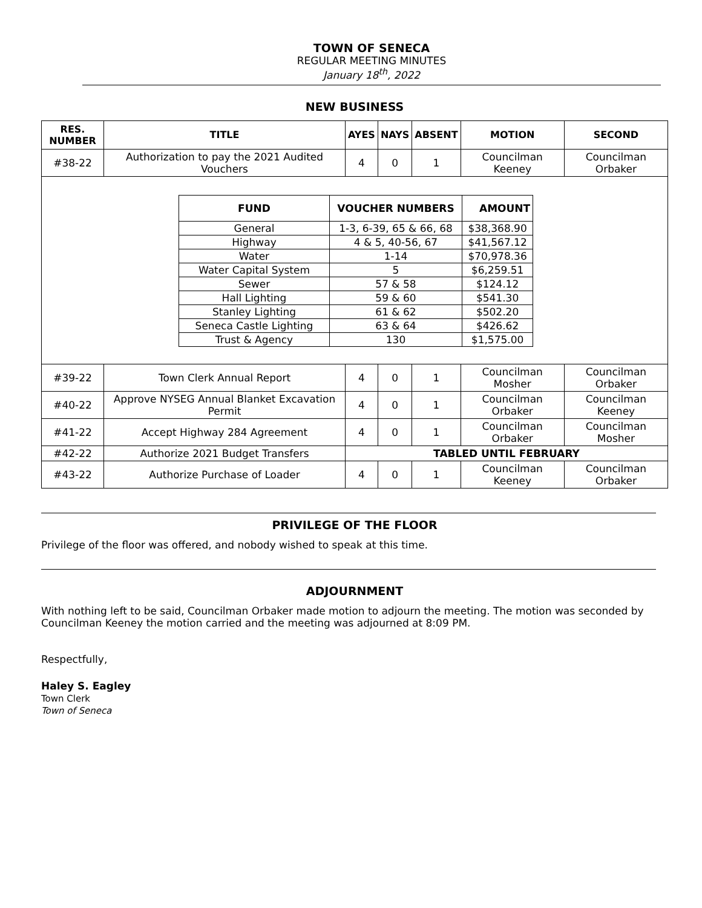TOWN OF SENECA
REGULAR MEETING MINUTES
January 18<sup>th</sup>, 2022
NEW BUSINESS
| RES. NUMBER | TITLE | AYES | NAYS | ABSENT | MOTION | SECOND |
| --- | --- | --- | --- | --- | --- | --- |
| #38-22 | Authorization to pay the 2021 Audited Vouchers | 4 | 0 | 1 | Councilman Keeney | Councilman Orbaker |
| / FUND / VOUCHER NUMBERS / / AMOUNT / / --- / --- / --- / --- / / General / 1-3, 6-39, 65 & 66, 68 / $38,368.90 / / / Highway / 4 & 5, 40-56, 67 / $41,567.12 / / / Water / 1-14 / $70,978.36 / / / Water Capital System / 5 / $6,259.51 / / / Sewer / 57 & 58 / $124.12 / / / Hall Lighting / 59 & 60 / $541.30 / / / Stanley Lighting / 61 & 62 / $502.20 / / / Seneca Castle Lighting / 63 & 64 / $426.62 / / / Trust & Agency / 130 / $1,575.00 / / | | | | | | |
| #39-22 | Town Clerk Annual Report | 4 | 0 | 1 | Councilman Mosher | Councilman Orbaker |
| #40-22 | Approve NYSEG Annual Blanket Excavation Permit | 4 | 0 | 1 | Councilman Orbaker | Councilman Keeney |
| #41-22 | Accept Highway 284 Agreement | 4 | 0 | 1 | Councilman Orbaker | Councilman Mosher |
| #42-22 | Authorize 2021 Budget Transfers | TABLED UNTIL FEBRUARY | | | | |
| #43-22 | Authorize Purchase of Loader | 4 | 0 | 1 | Councilman Keeney | Councilman Orbaker |
PRIVILEGE OF THE FLOOR
Privilege of the floor was offered, and nobody wished to speak at this time.
ADJOURNMENT
With nothing left to be said, Councilman Orbaker made motion to adjourn the meeting. The motion was seconded by Councilman Keeney the motion carried and the meeting was adjourned at 8:09 PM.
Respectfully,
Haley S. Eagley
Town Clerk
Town of Seneca